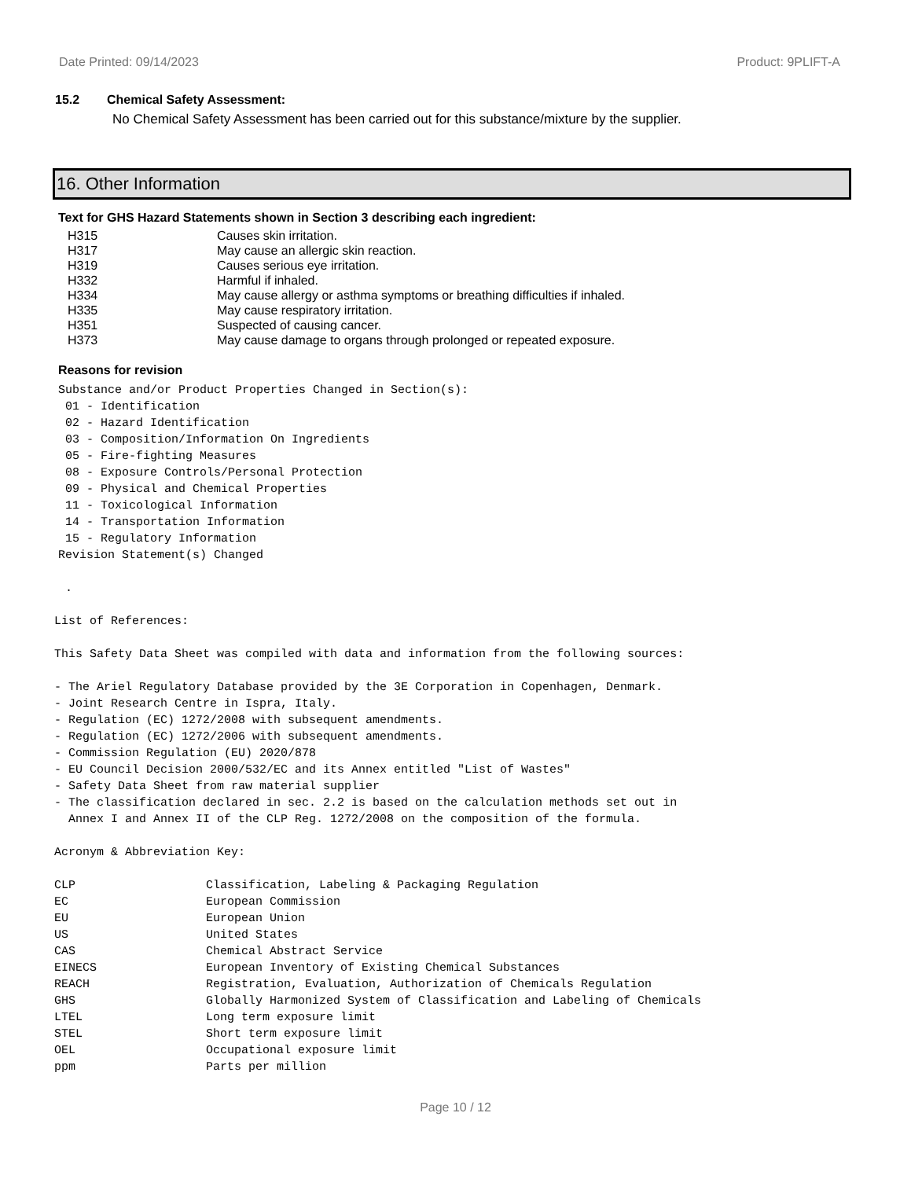Date Printed: 09/14/2023 Product: 9PLIFT-A
15.2 Chemical Safety Assessment:
No Chemical Safety Assessment has been carried out for this substance/mixture by the supplier.
16. Other Information
Text for GHS Hazard Statements shown in Section 3 describing each ingredient:
| H315 | Causes skin irritation. |
| H317 | May cause an allergic skin reaction. |
| H319 | Causes serious eye irritation. |
| H332 | Harmful if inhaled. |
| H334 | May cause allergy or asthma symptoms or breathing difficulties if inhaled. |
| H335 | May cause respiratory irritation. |
| H351 | Suspected of causing cancer. |
| H373 | May cause damage to organs through prolonged or repeated exposure. |
Reasons for revision
Substance and/or Product Properties Changed in Section(s):
 01 - Identification
 02 - Hazard Identification
 03 - Composition/Information On Ingredients
 05 - Fire-fighting Measures
 08 - Exposure Controls/Personal Protection
 09 - Physical and Chemical Properties
 11 - Toxicological Information
 14 - Transportation Information
 15 - Regulatory Information
Revision Statement(s) Changed

 .
List of References:

This Safety Data Sheet was compiled with data and information from the following sources:

- The Ariel Regulatory Database provided by the 3E Corporation in Copenhagen, Denmark.
- Joint Research Centre in Ispra, Italy.
- Regulation (EC) 1272/2008 with subsequent amendments.
- Regulation (EC) 1272/2006 with subsequent amendments.
- Commission Regulation (EU) 2020/878
- EU Council Decision 2000/532/EC and its Annex entitled "List of Wastes"
- Safety Data Sheet from raw material supplier
- The classification declared in sec. 2.2 is based on the calculation methods set out in
  Annex I and Annex II of the CLP Reg. 1272/2008 on the composition of the formula.

Acronym & Abbreviation Key:
| CLP | Classification, Labeling & Packaging Regulation |
| EC | European Commission |
| EU | European Union |
| US | United States |
| CAS | Chemical Abstract Service |
| EINECS | European Inventory of Existing Chemical Substances |
| REACH | Registration, Evaluation, Authorization of Chemicals Regulation |
| GHS | Globally Harmonized System of Classification and Labeling of Chemicals |
| LTEL | Long term exposure limit |
| STEL | Short term exposure limit |
| OEL | Occupational exposure limit |
| ppm | Parts per million |
Page 10 / 12